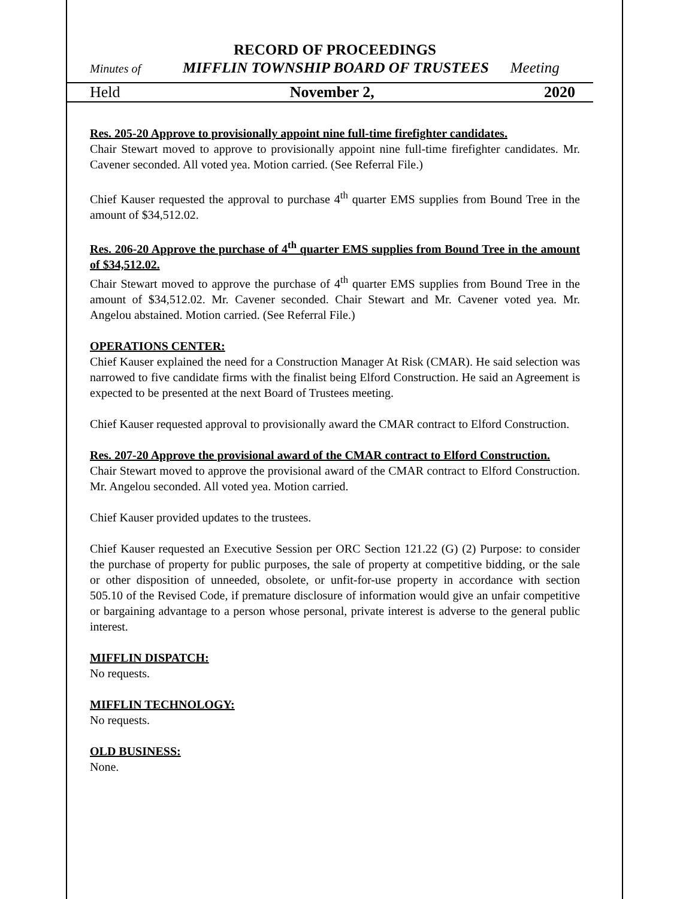RECORD OF PROCEEDINGS
Minutes of MIFFLIN TOWNSHIP BOARD OF TRUSTEES Meeting
Held November 2, 2020
Res. 205-20 Approve to provisionally appoint nine full-time firefighter candidates.
Chair Stewart moved to approve to provisionally appoint nine full-time firefighter candidates. Mr. Cavener seconded. All voted yea. Motion carried. (See Referral File.)
Chief Kauser requested the approval to purchase 4<sup>th</sup> quarter EMS supplies from Bound Tree in the amount of $34,512.02.
Res. 206-20 Approve the purchase of 4<sup>th</sup> quarter EMS supplies from Bound Tree in the amount of $34,512.02.
Chair Stewart moved to approve the purchase of 4<sup>th</sup> quarter EMS supplies from Bound Tree in the amount of $34,512.02. Mr. Cavener seconded. Chair Stewart and Mr. Cavener voted yea. Mr. Angelou abstained. Motion carried. (See Referral File.)
OPERATIONS CENTER:
Chief Kauser explained the need for a Construction Manager At Risk (CMAR). He said selection was narrowed to five candidate firms with the finalist being Elford Construction. He said an Agreement is expected to be presented at the next Board of Trustees meeting.
Chief Kauser requested approval to provisionally award the CMAR contract to Elford Construction.
Res. 207-20 Approve the provisional award of the CMAR contract to Elford Construction.
Chair Stewart moved to approve the provisional award of the CMAR contract to Elford Construction. Mr. Angelou seconded. All voted yea. Motion carried.
Chief Kauser provided updates to the trustees.
Chief Kauser requested an Executive Session per ORC Section 121.22 (G) (2) Purpose: to consider the purchase of property for public purposes, the sale of property at competitive bidding, or the sale or other disposition of unneeded, obsolete, or unfit-for-use property in accordance with section 505.10 of the Revised Code, if premature disclosure of information would give an unfair competitive or bargaining advantage to a person whose personal, private interest is adverse to the general public interest.
MIFFLIN DISPATCH:
No requests.
MIFFLIN TECHNOLOGY:
No requests.
OLD BUSINESS:
None.